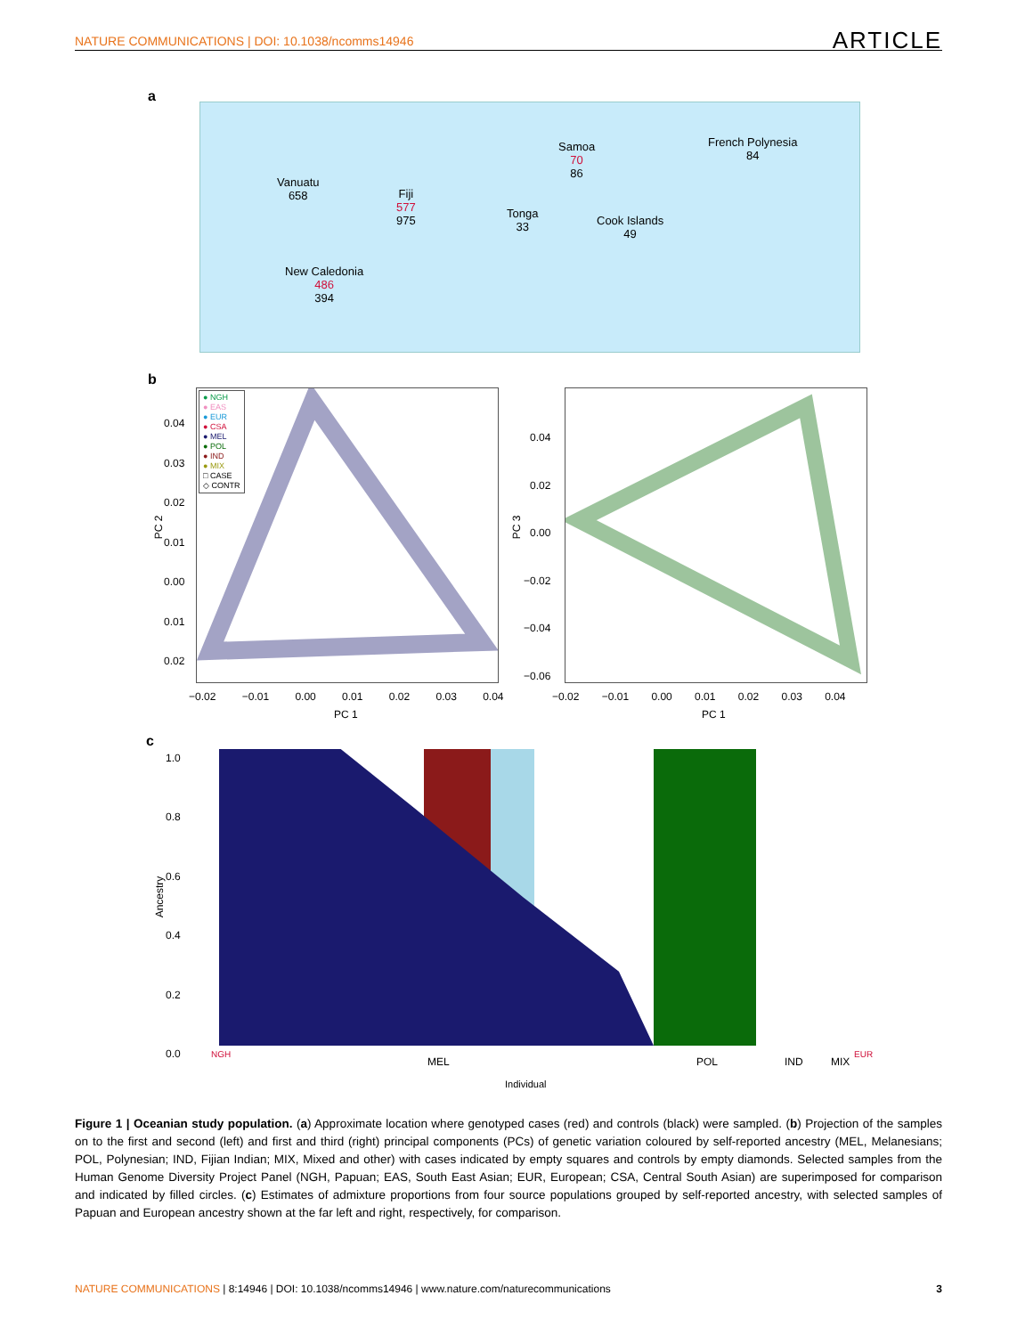NATURE COMMUNICATIONS | DOI: 10.1038/ncomms14946 ARTICLE
a
Vanuatu
658
Fiji
577
975
Samoa
70
86
French Polynesia
84
Tonga
33
Cook Islands
49
New Caledonia
486
394
b
● NGH
● EAS
● EUR
● CSA
● MEL
● POL
● IND
● MIX
□ CASE
◇ CONTR
PC 2
0.04
0.03
0.02
0.01
0.00
0.01
0.02
−0.02 −0.01 0.00 0.01 0.02 0.03 0.04
PC 1
PC 3
0.04
0.02
0.00
−0.02
−0.04
−0.06
−0.02 −0.01 0.00 0.01 0.02 0.03 0.04
PC 1
c
1.0
0.8
0.6
0.4
0.2
0.0
Ancestry
NGH
MEL POL IND MIX
EUR
Individual
Figure 1 | Oceanian study population. (a) Approximate location where genotyped cases (red) and controls (black) were sampled. (b) Projection of the samples on to the first and second (left) and first and third (right) principal components (PCs) of genetic variation coloured by self-reported ancestry (MEL, Melanesians; POL, Polynesian; IND, Fijian Indian; MIX, Mixed and other) with cases indicated by empty squares and controls by empty diamonds. Selected samples from the Human Genome Diversity Project Panel (NGH, Papuan; EAS, South East Asian; EUR, European; CSA, Central South Asian) are superimposed for comparison and indicated by filled circles. (c) Estimates of admixture proportions from four source populations grouped by self-reported ancestry, with selected samples of Papuan and European ancestry shown at the far left and right, respectively, for comparison.
NATURE COMMUNICATIONS | 8:14946 | DOI: 10.1038/ncomms14946 | www.nature.com/naturecommunications 3